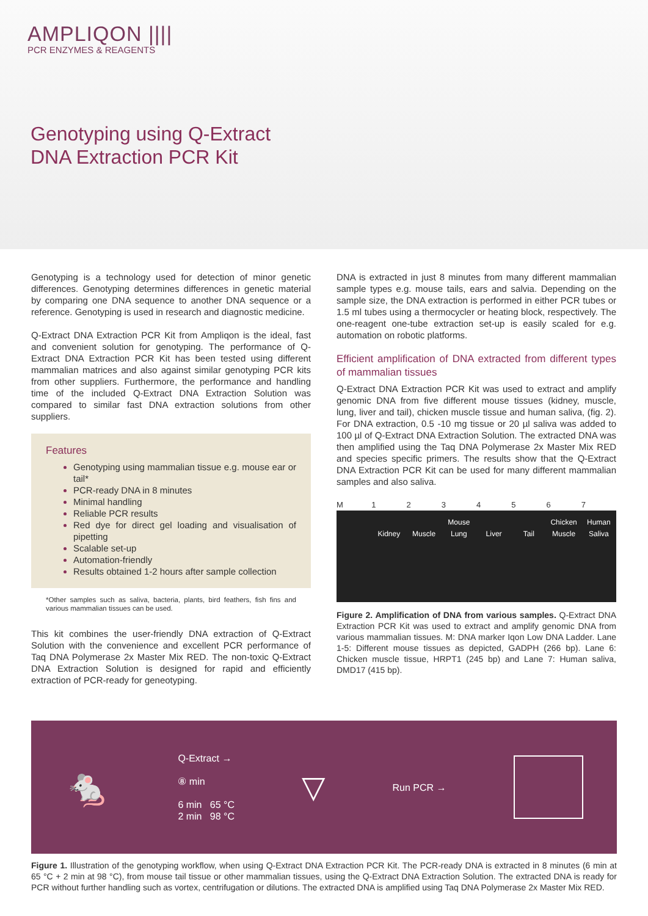AMPLIQON ||||
PCR ENZYMES & REAGENTS
Genotyping using Q-Extract
DNA Extraction PCR Kit
Genotyping is a technology used for detection of minor genetic differences. Genotyping determines differences in genetic material by comparing one DNA sequence to another DNA sequence or a reference. Genotyping is used in research and diagnostic medicine.
Q-Extract DNA Extraction PCR Kit from Ampliqon is the ideal, fast and convenient solution for genotyping. The performance of Q-Extract DNA Extraction PCR Kit has been tested using different mammalian matrices and also against similar genotyping PCR kits from other suppliers. Furthermore, the performance and handling time of the included Q-Extract DNA Extraction Solution was compared to similar fast DNA extraction solutions from other suppliers.
Features
Genotyping using mammalian tissue e.g. mouse ear or tail*
PCR-ready DNA in 8 minutes
Minimal handling
Reliable PCR results
Red dye for direct gel loading and visualisation of pipetting
Scalable set-up
Automation-friendly
Results obtained 1-2 hours after sample collection
*Other samples such as saliva, bacteria, plants, bird feathers, fish fins and various mammalian tissues can be used.
This kit combines the user-friendly DNA extraction of Q-Extract Solution with the convenience and excellent PCR performance of Taq DNA Polymerase 2x Master Mix RED. The non-toxic Q-Extract DNA Extraction Solution is designed for rapid and efficiently extraction of PCR-ready for geneotyping.
DNA is extracted in just 8 minutes from many different mammalian sample types e.g. mouse tails, ears and salvia. Depending on the sample size, the DNA extraction is performed in either PCR tubes or 1.5 ml tubes using a thermocycler or heating block, respectively. The one-reagent one-tube extraction set-up is easily scaled for e.g. automation on robotic platforms.
Efficient amplification of DNA extracted from different types of mammalian tissues
Q-Extract DNA Extraction PCR Kit was used to extract and amplify genomic DNA from five different mouse tissues (kidney, muscle, lung, liver and tail), chicken muscle tissue and human saliva, (fig. 2). For DNA extraction, 0.5 -10 mg tissue or 20 µl saliva was added to 100 µl of Q-Extract DNA Extraction Solution. The extracted DNA was then amplified using the Taq DNA Polymerase 2x Master Mix RED and species specific primers. The results show that the Q-Extract DNA Extraction PCR Kit can be used for many different mammalian samples and also saliva.
M 1234567
Kidney
Muscle Mouse
Lung
Liver
Tail Chicken
Muscle
Human
Saliva
Figure 2. Amplification of DNA from various samples. Q-Extract DNA Extraction PCR Kit was used to extract and amplify genomic DNA from various mammalian tissues. M: DNA marker Iqon Low DNA Ladder. Lane 1-5: Different mouse tissues as depicted, GADPH (266 bp). Lane 6: Chicken muscle tissue, HRPT1 (245 bp) and Lane 7: Human saliva, DMD17 (415 bp).
🐁
Q-Extract →
⑧ min
6 min 65 °C
2 min 98 °C
▽
Run PCR →
Figure 1. Illustration of the genotyping workflow, when using Q-Extract DNA Extraction PCR Kit. The PCR-ready DNA is extracted in 8 minutes (6 min at 65 °C + 2 min at 98 °C), from mouse tail tissue or other mammalian tissues, using the Q-Extract DNA Extraction Solution. The extracted DNA is ready for PCR without further handling such as vortex, centrifugation or dilutions. The extracted DNA is amplified using Taq DNA Polymerase 2x Master Mix RED.